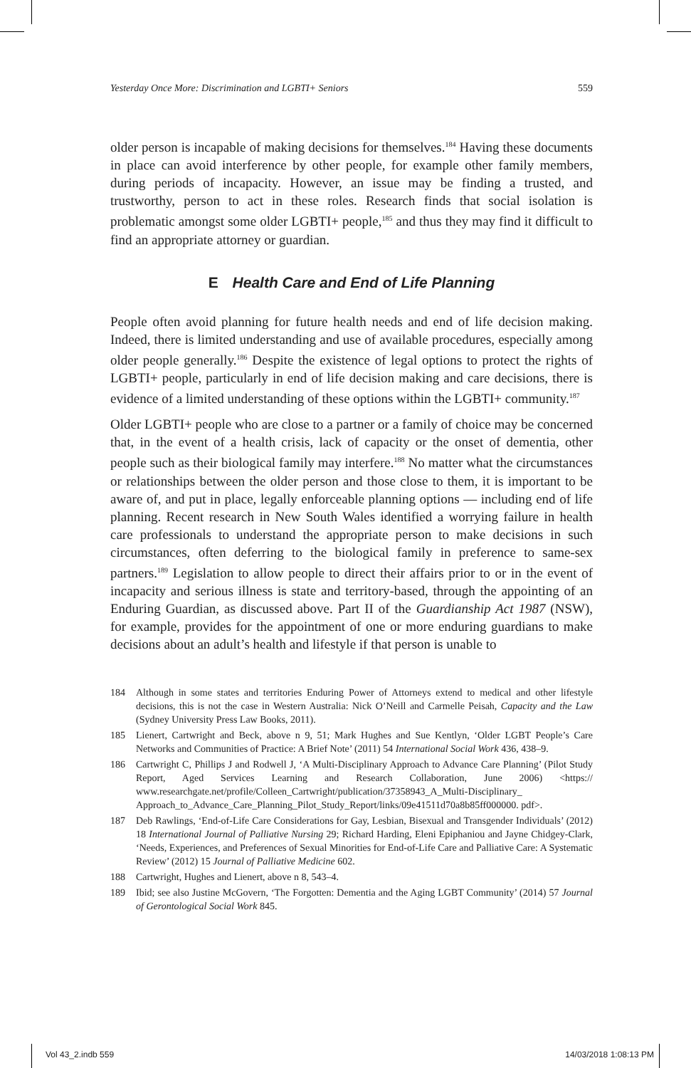Yesterday Once More: Discrimination and LGBTI+ Seniors 559
older person is incapable of making decisions for themselves.<sup>184</sup> Having these documents in place can avoid interference by other people, for example other family members, during periods of incapacity. However, an issue may be finding a trusted, and trustworthy, person to act in these roles. Research finds that social isolation is problematic amongst some older LGBTI+ people,<sup>185</sup> and thus they may find it difficult to find an appropriate attorney or guardian.
E Health Care and End of Life Planning
People often avoid planning for future health needs and end of life decision making. Indeed, there is limited understanding and use of available procedures, especially among older people generally.<sup>186</sup> Despite the existence of legal options to protect the rights of LGBTI+ people, particularly in end of life decision making and care decisions, there is evidence of a limited understanding of these options within the LGBTI+ community.<sup>187</sup>
Older LGBTI+ people who are close to a partner or a family of choice may be concerned that, in the event of a health crisis, lack of capacity or the onset of dementia, other people such as their biological family may interfere.<sup>188</sup> No matter what the circumstances or relationships between the older person and those close to them, it is important to be aware of, and put in place, legally enforceable planning options — including end of life planning. Recent research in New South Wales identified a worrying failure in health care professionals to understand the appropriate person to make decisions in such circumstances, often deferring to the biological family in preference to same-sex partners.<sup>189</sup> Legislation to allow people to direct their affairs prior to or in the event of incapacity and serious illness is state and territory-based, through the appointing of an Enduring Guardian, as discussed above. Part II of the Guardianship Act 1987 (NSW), for example, provides for the appointment of one or more enduring guardians to make decisions about an adult’s health and lifestyle if that person is unable to
184 Although in some states and territories Enduring Power of Attorneys extend to medical and other lifestyle decisions, this is not the case in Western Australia: Nick O’Neill and Carmelle Peisah, Capacity and the Law (Sydney University Press Law Books, 2011).
185 Lienert, Cartwright and Beck, above n 9, 51; Mark Hughes and Sue Kentlyn, ‘Older LGBT People’s Care Networks and Communities of Practice: A Brief Note’ (2011) 54 International Social Work 436, 438–9.
186 Cartwright C, Phillips J and Rodwell J, ‘A Multi-Disciplinary Approach to Advance Care Planning’ (Pilot Study Report, Aged Services Learning and Research Collaboration, June 2006) <https:// www.researchgate.net/profile/Colleen_Cartwright/publication/37358943_A_Multi-Disciplinary_ Approach_to_Advance_Care_Planning_Pilot_Study_Report/links/09e41511d70a8b85ff000000. pdf>.
187 Deb Rawlings, ‘End-of-Life Care Considerations for Gay, Lesbian, Bisexual and Transgender Individuals’ (2012) 18 International Journal of Palliative Nursing 29; Richard Harding, Eleni Epiphaniou and Jayne Chidgey-Clark, ‘Needs, Experiences, and Preferences of Sexual Minorities for End-of-Life Care and Palliative Care: A Systematic Review’ (2012) 15 Journal of Palliative Medicine 602.
188 Cartwright, Hughes and Lienert, above n 8, 543–4.
189 Ibid; see also Justine McGovern, ‘The Forgotten: Dementia and the Aging LGBT Community’ (2014) 57 Journal of Gerontological Social Work 845.
Vol 43_2.indb 559 14/03/2018 1:08:13 PM